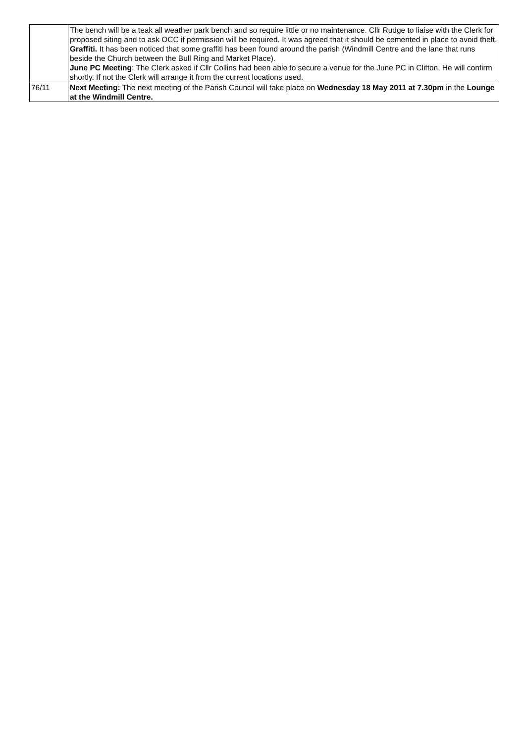| | The bench will be a teak all weather park bench and so require little or no maintenance. Cllr Rudge to liaise with the Clerk for proposed siting and to ask OCC if permission will be required. It was agreed that it should be cemented in place to avoid theft. Graffiti. It has been noticed that some graffiti has been found around the parish (Windmill Centre and the lane that runs beside the Church between the Bull Ring and Market Place). June PC Meeting : The Clerk asked if Cllr Collins had been able to secure a venue for the June PC in Clifton. He will confirm shortly. If not the Clerk will arrange it from the current locations used. |
| 76/11 | Next Meeting: The next meeting of the Parish Council will take place on Wednesday 18 May 2011 at 7.30pm in the Lounge at the Windmill Centre. |